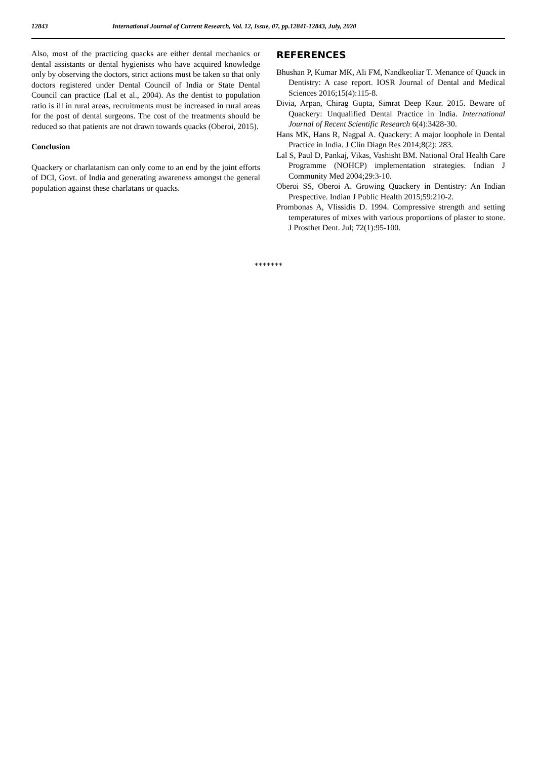12843 International Journal of Current Research, Vol. 12, Issue, 07, pp.12841-12843, July, 2020
Also, most of the practicing quacks are either dental mechanics or dental assistants or dental hygienists who have acquired knowledge only by observing the doctors, strict actions must be taken so that only doctors registered under Dental Council of India or State Dental Council can practice (Lal et al., 2004). As the dentist to population ratio is ill in rural areas, recruitments must be increased in rural areas for the post of dental surgeons. The cost of the treatments should be reduced so that patients are not drawn towards quacks (Oberoi, 2015).
Conclusion
Quackery or charlatanism can only come to an end by the joint efforts of DCI, Govt. of India and generating awareness amongst the general population against these charlatans or quacks.
REFERENCES
Bhushan P, Kumar MK, Ali FM, Nandkeoliar T. Menance of Quack in Dentistry: A case report. IOSR Journal of Dental and Medical Sciences 2016;15(4):115-8.
Divia, Arpan, Chirag Gupta, Simrat Deep Kaur. 2015. Beware of Quackery: Unqualified Dental Practice in India. International Journal of Recent Scientific Research 6(4):3428-30.
Hans MK, Hans R, Nagpal A. Quackery: A major loophole in Dental Practice in India. J Clin Diagn Res 2014;8(2): 283.
Lal S, Paul D, Pankaj, Vikas, Vashisht BM. National Oral Health Care Programme (NOHCP) implementation strategies. Indian J Community Med 2004;29:3-10.
Oberoi SS, Oberoi A. Growing Quackery in Dentistry: An Indian Prespective. Indian J Public Health 2015;59:210-2.
Prombonas A, Vlissidis D. 1994. Compressive strength and setting temperatures of mixes with various proportions of plaster to stone. J Prosthet Dent. Jul; 72(1):95-100.
*******